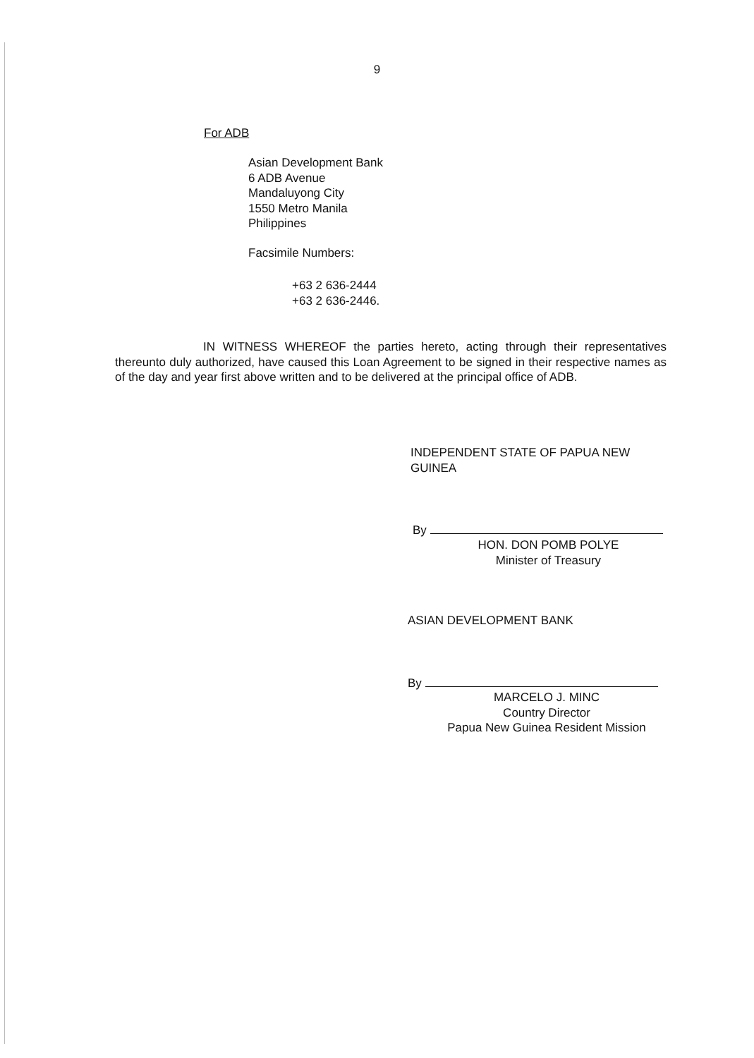9
For ADB
Asian Development Bank
6 ADB Avenue
Mandaluyong City
1550 Metro Manila
Philippines
Facsimile Numbers:
+63 2 636-2444
+63 2 636-2446.
IN WITNESS WHEREOF the parties hereto, acting through their representatives thereunto duly authorized, have caused this Loan Agreement to be signed in their respective names as of the day and year first above written and to be delivered at the principal office of ADB.
INDEPENDENT STATE OF PAPUA NEW GUINEA
By
HON. DON POMB POLYE
Minister of Treasury
ASIAN DEVELOPMENT BANK
By
MARCELO J. MINC
Country Director
Papua New Guinea Resident Mission